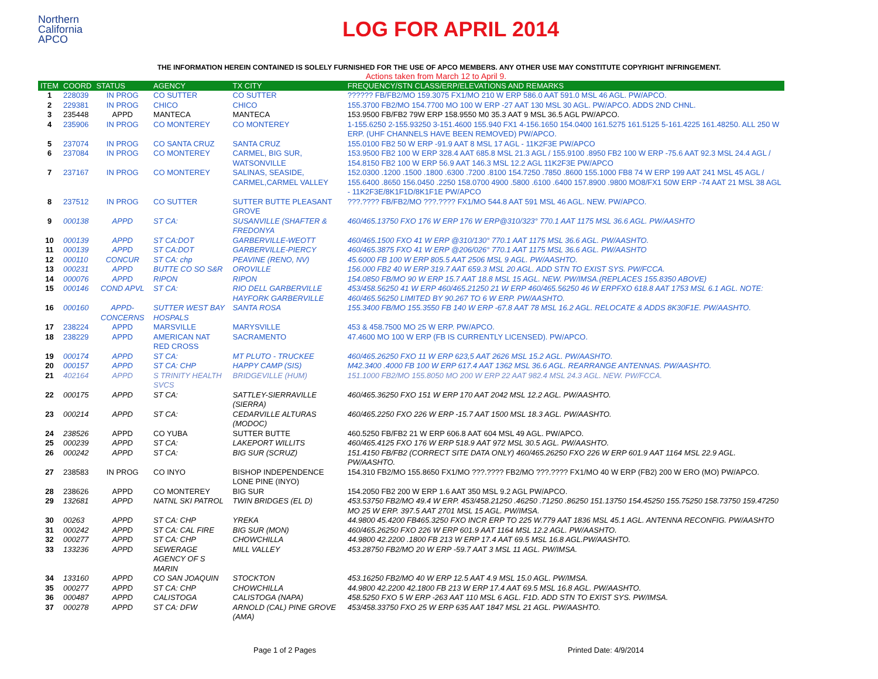Northern
California
APCO
LOG FOR APRIL 2014
THE INFORMATION HEREIN CONTAINED IS SOLELY FURNISHED FOR THE USE OF APCO MEMBERS. ANY OTHER USE MAY CONSTITUTE COPYRIGHT INFRINGEMENT.
Actions taken from March 12 to April 9.
| ITEM | COORD | STATUS | AGENCY | TX CITY | FREQUENCY/STN CLASS/ERP/ELEVATIONS AND REMARKS |
| --- | --- | --- | --- | --- | --- |
| 1 | 228039 | IN PROG | CO SUTTER | CO SUTTER | ?????? FB/FB2/MO 159.3075 FX1/MO 210 W ERP 586.0 AAT 591.0 MSL 46 AGL. PW/APCO. |
| 2 | 229381 | IN PROG | CHICO | CHICO | 155.3700 FB2/MO 154.7700 MO 100 W ERP -27 AAT 130 MSL 30 AGL. PW/APCO. ADDS 2ND CHNL. |
| 3 | 235448 | APPD | MANTECA | MANTECA | 153.9500 FB/FB2 79W ERP 158.9550 M0 35.3 AAT 9 MSL 36.5 AGL PW/APCO. |
| 4 | 235906 | IN PROG | CO MONTEREY | CO MONTEREY | 1-155.6250 2-155.93250 3-151.4600 155.940 FX1 4-156.1650 154.0400 161.5275 161.5125 5-161.4225 161.48250. ALL 250 W ERP. (UHF CHANNELS HAVE BEEN REMOVED) PW/APCO. |
| 5 | 237074 | IN PROG | CO SANTA CRUZ | SANTA CRUZ | 155.0100 FB2 50 W ERP -91.9 AAT 8 MSL 17 AGL - 11K2F3E PW/APCO |
| 6 | 237084 | IN PROG | CO MONTEREY | CARMEL, BIG SUR, WATSONVILLE | 153.9500 FB2 100 W ERP 328.4 AAT 685.8 MSL 21.3 AGL / 155.9100 .8950 FB2 100 W ERP -75.6 AAT 92.3 MSL 24.4 AGL / 154.8150 FB2 100 W ERP 56.9 AAT 146.3 MSL 12.2 AGL 11K2F3E PW/APCO |
| 7 | 237167 | IN PROG | CO MONTEREY | SALINAS, SEASIDE, CARMEL,CARMEL VALLEY | 152.0300 .1200 .1500 .1800 .6300 .7200 .8100 154.7250 .7850 .8600 155.1000 FB8 74 W ERP 199 AAT 241 MSL 45 AGL / 155.6400 .8650 156.0450 .2250 158.0700 4900 .5800 .6100 .6400 157.8900 .9800 MO8/FX1 50W ERP -74 AAT 21 MSL 38 AGL - 11K2F3E/8K1F1D/8K1F1E PW/APCO |
| 8 | 237512 | IN PROG | CO SUTTER | SUTTER BUTTE PLEASANT GROVE | ???.???? FB/FB2/MO ???.???? FX1/MO 544.8 AAT 591 MSL 46 AGL. NEW. PW/APCO. |
| 9 | 000138 | APPD | ST CA: | SUSANVILLE (SHAFTER & FREDONYA | 460/465.13750 FXO 176 W ERP 176 W ERP@310/323° 770.1 AAT 1175 MSL 36.6 AGL. PW/AASHTO |
| 10 | 000139 | APPD | ST CA:DOT | GARBERVILLE-WEOTT | 460/465.1500 FXO 41 W ERP @310/130° 770.1 AAT 1175 MSL 36.6 AGL. PW/AASHTO. |
| 11 | 000139 | APPD | ST CA:DOT | GARBERVILLE-PIERCY | 460/465.3875 FXO 41 W ERP @206/026° 770.1 AAT 1175 MSL 36.6 AGL. PW/AASHTO |
| 12 | 000110 | CONCUR | ST CA: chp | PEAVINE (RENO, NV) | 45.6000 FB 100 W ERP 805.5 AAT 2506 MSL 9 AGL. PW/AASHTO. |
| 13 | 000231 | APPD | BUTTE CO SO S&R | OROVILLE | 156.000 FB2 40 W ERP 319.7 AAT 659.3 MSL 20 AGL. ADD STN TO EXIST SYS. PW/FCCA. |
| 14 | 000076 | APPD | RIPON | RIPON | 154.0850 FB/MO 90 W ERP 15.7 AAT 18.8 MSL 15 AGL. NEW. PW/IMSA.(REPLACES 155.8350 ABOVE) |
| 15 | 000146 | COND APVL | ST CA: | RIO DELL GARBERVILLE HAYFORK GARBERVILLE | 453/458.56250 41 W ERP 460/465.21250 21 W ERP 460/465.56250 46 W ERPFXO 618.8 AAT 1753 MSL 6.1 AGL. NOTE: 460/465.56250 LIMITED BY 90.267 TO 6 W ERP. PW/AASHTO. |
| 16 | 000160 | APPD-CONCERNS | SUTTER WEST BAY HOSPALS | SANTA ROSA | 155.3400 FB/MO 155.3550 FB 140 W ERP -67.8 AAT 78 MSL 16.2 AGL. RELOCATE & ADDS 8K30F1E. PW/AASHTO. |
| 17 | 238224 | APPD | MARSVILLE | MARYSVILLE | 453 & 458.7500 MO 25 W ERP. PW/APCO. |
| 18 | 238229 | APPD | AMERICAN NAT RED CROSS | SACRAMENTO | 47.4600 MO 100 W ERP (FB IS CURRENTLY LICENSED). PW/APCO. |
| 19 | 000174 | APPD | ST CA: | MT PLUTO - TRUCKEE | 460/465.26250 FXO 11 W ERP 623,5 AAT 2626 MSL 15.2 AGL. PW/AASHTO. |
| 20 | 000157 | APPD | ST CA: CHP | HAPPY CAMP (SIS) | M42.3400 .4000 FB 100 W ERP 617.4 AAT 1362 MSL 36.6 AGL. REARRANGE ANTENNAS. PW/AASHTO. |
| 21 | 402164 | APPD | S TRINITY HEALTH SVCS | BRIDGEVILLE (HUM) | 151.1000 FB2/MO 155.8050 MO 200 W ERP 22 AAT 982.4 MSL 24.3 AGL. NEW. PW/FCCA. |
| 22 | 000175 | APPD | ST CA: | SATTLEY-SIERRAVILLE (SIERRA) | 460/465.36250 FXO 151 W ERP 170 AAT 2042 MSL 12.2 AGL. PW/AASHTO. |
| 23 | 000214 | APPD | ST CA: | CEDARVILLE ALTURAS (MODOC) | 460/465.2250 FXO 226 W ERP -15.7 AAT 1500 MSL 18.3 AGL. PW/AASHTO. |
| 24 | 238526 | APPD | CO YUBA | SUTTER BUTTE | 460.5250 FB/FB2 21 W ERP 606.8 AAT 604 MSL 49 AGL. PW/APCO. |
| 25 | 000239 | APPD | ST CA: | LAKEPORT WILLITS | 460/465.4125 FXO 176 W ERP 518.9 AAT 972 MSL 30.5 AGL. PW/AASHTO. |
| 26 | 000242 | APPD | ST CA: | BIG SUR (SCRUZ) | 151.4150 FB/FB2 (CORRECT SITE DATA ONLY) 460/465.26250 FXO 226 W ERP 601.9 AAT 1164 MSL 22.9 AGL. PW/AASHTO. |
| 27 | 238583 | IN PROG | CO INYO | BISHOP INDEPENDENCE LONE PINE (INYO) | 154.310 FB2/MO 155.8650 FX1/MO ???.???? FB2/MO ???.???? FX1/MO 40 W ERP (FB2) 200 W ERO (MO) PW/APCO. |
| 28 | 238626 | APPD | CO MONTEREY | BIG SUR | 154.2050 FB2 200 W ERP 1.6 AAT 350 MSL 9.2 AGL PW/APCO. |
| 29 | 132681 | APPD | NATNL SKI PATROL | TWIN BRIDGES (EL D) | 453.53750 FB2/MO 49.4 W ERP. 453/458.21250 .46250 .71250 .86250 151.13750 154.45250 155.75250 158.73750 159.47250 MO 25 W ERP. 397.5 AAT 2701 MSL 15 AGL. PW/IMSA. |
| 30 | 00263 | APPD | ST CA: CHP | YREKA | 44.9800 45.4200 FB465.3250 FXO INCR ERP TO 225 W.779 AAT 1836 MSL 45.1 AGL. ANTENNA RECONFIG. PW/AASHTO |
| 31 | 000242 | APPD | ST CA: CAL FIRE | BIG SUR (MON) | 460/465.26250 FXO 226 W ERP 601.9 AAT 1164 MSL 12.2 AGL. PW/AASHTO. |
| 32 | 000277 | APPD | ST CA: CHP | CHOWCHILLA | 44.9800 42.2200 .1800 FB 213 W ERP 17.4 AAT 69.5 MSL 16.8 AGL.PW/AASHTO. |
| 33 | 133236 | APPD | SEWERAGE AGENCY OF S MARIN | MILL VALLEY | 453.28750 FB2/MO 20 W ERP -59.7 AAT 3 MSL 11 AGL. PW/IMSA. |
| 34 | 133160 | APPD | CO SAN JOAQUIN | STOCKTON | 453.16250 FB2/MO 40 W ERP 12.5 AAT 4.9 MSL 15.0 AGL. PW/IMSA. |
| 35 | 000277 | APPD | ST CA: CHP | CHOWCHILLA | 44.9800 42.2200 42.1800 FB 213 W ERP 17.4 AAT 69.5 MSL 16.8 AGL. PW/AASHTO. |
| 36 | 000487 | APPD | CALISTOGA | CALISTOGA (NAPA) | 458.5250 FXO 5 W ERP -263 AAT 110 MSL 6 AGL. F1D. ADD STN TO EXIST SYS. PW/IMSA. |
| 37 | 000278 | APPD | ST CA: DFW | ARNOLD (CAL) PINE GROVE (AMA) | 453/458.33750 FXO 25 W ERP 635 AAT 1847 MSL 21 AGL. PW/AASHTO. |
Page 1 of 2 Pages Printed Date: 4/9/2014